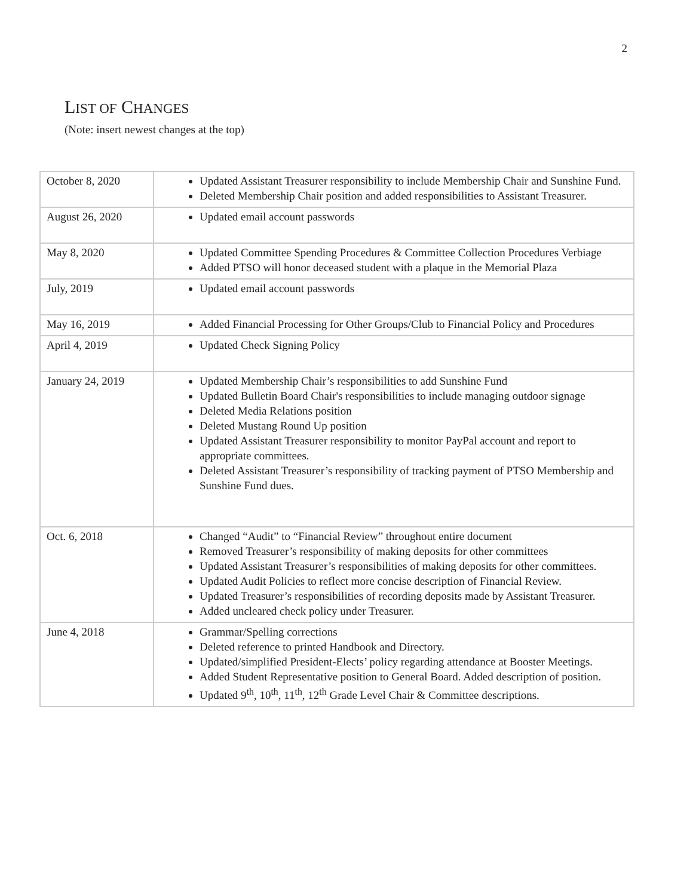2
LIST OF CHANGES
(Note: insert newest changes at the top)
| October 8, 2020 | Updated Assistant Treasurer responsibility to include Membership Chair and Sunshine Fund. Deleted Membership Chair position and added responsibilities to Assistant Treasurer. |
| August 26, 2020 | Updated email account passwords |
| May 8, 2020 | Updated Committee Spending Procedures & Committee Collection Procedures Verbiage Added PTSO will honor deceased student with a plaque in the Memorial Plaza |
| July, 2019 | Updated email account passwords |
| May 16, 2019 | Added Financial Processing for Other Groups/Club to Financial Policy and Procedures |
| April 4, 2019 | Updated Check Signing Policy |
| January 24, 2019 | Updated Membership Chair’s responsibilities to add Sunshine Fund Updated Bulletin Board Chair's responsibilities to include managing outdoor signage Deleted Media Relations position Deleted Mustang Round Up position Updated Assistant Treasurer responsibility to monitor PayPal account and report to appropriate committees. Deleted Assistant Treasurer’s responsibility of tracking payment of PTSO Membership and Sunshine Fund dues. |
| Oct. 6, 2018 | Changed “Audit” to “Financial Review” throughout entire document Removed Treasurer’s responsibility of making deposits for other committees Updated Assistant Treasurer’s responsibilities of making deposits for other committees. Updated Audit Policies to reflect more concise description of Financial Review. Updated Treasurer’s responsibilities of recording deposits made by Assistant Treasurer. Added uncleared check policy under Treasurer. |
| June 4, 2018 | Grammar/Spelling corrections Deleted reference to printed Handbook and Directory. Updated/simplified President-Elects’ policy regarding attendance at Booster Meetings. Added Student Representative position to General Board. Added description of position. Updated 9<sup>th</sup>, 10<sup>th</sup>, 11<sup>th</sup>, 12<sup>th</sup> Grade Level Chair & Committee descriptions. |